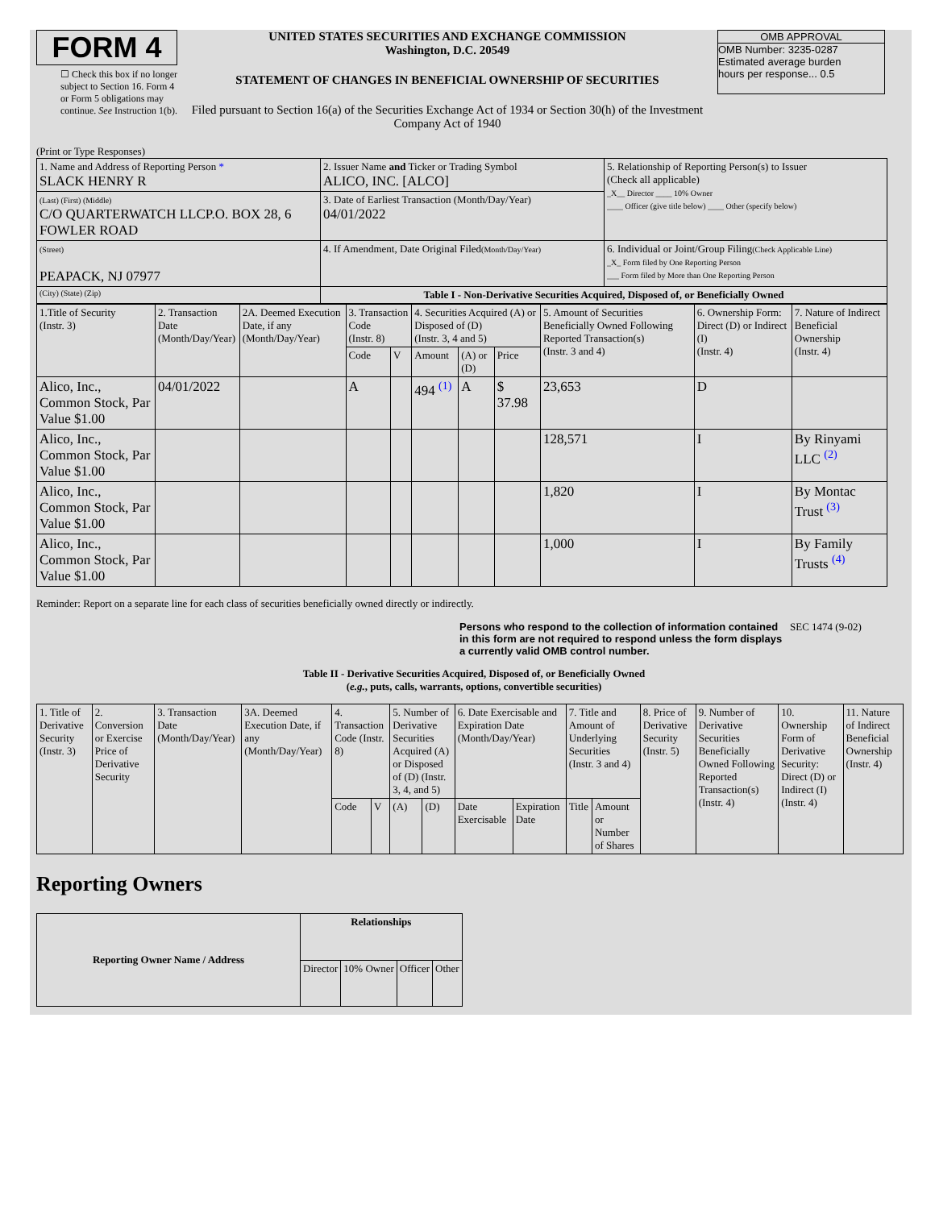FORM 4
☐ Check this box if no longer subject to Section 16. Form 4 or Form 5 obligations may continue. See Instruction 1(b).
UNITED STATES SECURITIES AND EXCHANGE COMMISSION
Washington, D.C. 20549
STATEMENT OF CHANGES IN BENEFICIAL OWNERSHIP OF SECURITIES
Filed pursuant to Section 16(a) of the Securities Exchange Act of 1934 or Section 30(h) of the Investment Company Act of 1940
OMB APPROVAL
OMB Number: 3235-0287
Estimated average burden
hours per response... 0.5
(Print or Type Responses)
| 1. Name and Address of Reporting Person * SLACK HENRY R | 2. Issuer Name and Ticker or Trading Symbol ALICO, INC. [ALCO] | 5. Relationship of Reporting Person(s) to Issuer (Check all applicable) _X__ Director ____ 10% Owner ____ Officer (give title below) ____ Other (specify below) |
| (Last) (First) (Middle) C/O QUARTERWATCH LLCP.O. BOX 28, 6 FOWLER ROAD | 3. Date of Earliest Transaction (Month/Day/Year) 04/01/2022 | |
| (Street) PEAPACK, NJ 07977 | 4. If Amendment, Date Original Filed (Month/Day/Year) | 6. Individual or Joint/Group Filing (Check Applicable Line) _X_ Form filed by One Reporting Person ___ Form filed by More than One Reporting Person |
| (City) (State) (Zip) | Table I - Non-Derivative Securities Acquired, Disposed of, or Beneficially Owned | |
| 1.Title of Security (Instr. 3) | 2. Transaction Date (Month/Day/Year) | 2A. Deemed Execution Date, if any (Month/Day/Year) | 3. Transaction Code (Instr. 8) | | 4. Securities Acquired (A) or Disposed of (D) (Instr. 3, 4 and 5) | | | 5. Amount of Securities Beneficially Owned Following Reported Transaction(s) (Instr. 3 and 4) | 6. Ownership Form: Direct (D) or Indirect (I) (Instr. 4) | 7. Nature of Indirect Beneficial Ownership (Instr. 4) |
| | | | Code | V | Amount | (A) or (D) | Price | | | |
| Alico, Inc., Common Stock, Par Value $1.00 | 04/01/2022 | | A | | 494 <sup>(1)</sup> | A | $ 37.98 | 23,653 | D | |
| Alico, Inc., Common Stock, Par Value $1.00 | | | | | | | | 128,571 | I | By Rinyami LLC <sup>(2)</sup> |
| Alico, Inc., Common Stock, Par Value $1.00 | | | | | | | | 1,820 | I | By Montac Trust <sup>(3)</sup> |
| Alico, Inc., Common Stock, Par Value $1.00 | | | | | | | | 1,000 | I | By Family Trusts <sup>(4)</sup> |
Reminder: Report on a separate line for each class of securities beneficially owned directly or indirectly.
Persons who respond to the collection of information contained in this form are not required to respond unless the form displays a currently valid OMB control number.
SEC 1474 (9-02)
Table II - Derivative Securities Acquired, Disposed of, or Beneficially Owned
(e.g., puts, calls, warrants, options, convertible securities)
| 1. Title of Derivative Security (Instr. 3) | 2. Conversion or Exercise Price of Derivative Security | 3. Transaction Date (Month/Day/Year) | 3A. Deemed Execution Date, if any (Month/Day/Year) | 4. Transaction Code (Instr. 8) | | 5. Number of Derivative Securities Acquired (A) or Disposed of (D) (Instr. 3, 4, and 5) | | 6. Date Exercisable and Expiration Date (Month/Day/Year) | | 7. Title and Amount of Underlying Securities (Instr. 3 and 4) | | 8. Price of Derivative Security (Instr. 5) | 9. Number of Derivative Securities Beneficially Owned Following Reported Transaction(s) (Instr. 4) | 10. Ownership Form of Derivative Security: Direct (D) or Indirect (I) (Instr. 4) | 11. Nature of Indirect Beneficial Ownership (Instr. 4) |
| | | | | Code | V | (A) | (D) | Date Exercisable | Expiration Date | Title | Amount or Number of Shares | | | | |
Reporting Owners
| Reporting Owner Name / Address | Relationships | | | |
| --- | --- | --- | --- | --- |
| | Director | 10% Owner | Officer | Other |